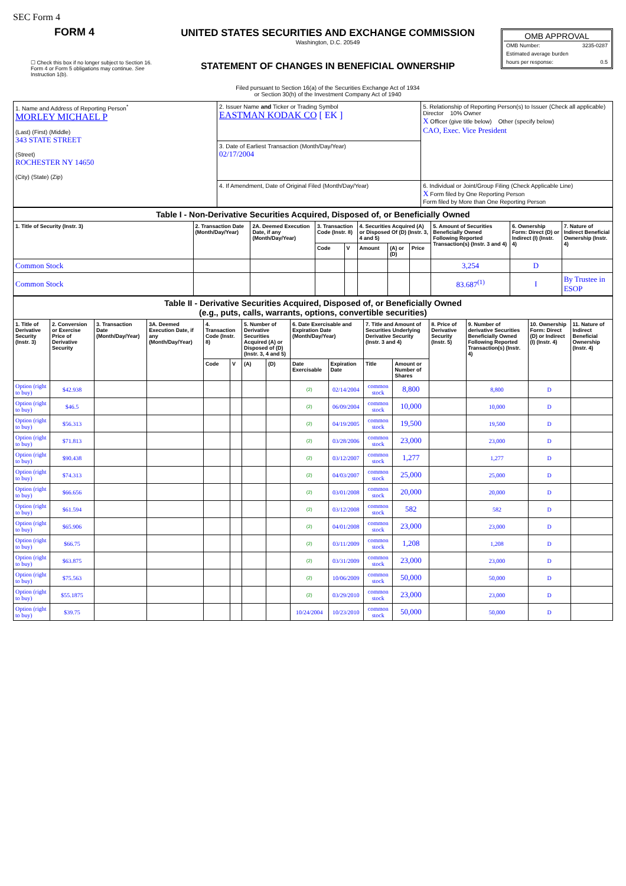SEC Form 4
FORM 4
☐ Check this box if no longer subject to Section 16. Form 4 or Form 5 obligations may continue. See Instruction 1(b).
UNITED STATES SECURITIES AND EXCHANGE COMMISSION
Washington, D.C. 20549
STATEMENT OF CHANGES IN BENEFICIAL OWNERSHIP
Filed pursuant to Section 16(a) of the Securities Exchange Act of 1934
or Section 30(h) of the Investment Company Act of 1940
OMB APPROVAL
OMB Number: 3235-0287
Estimated average burden
hours per response: 0.5
| 1. Name and Address of Reporting Person<sup>*</sup> MORLEY MICHAEL P (Last) (First) (Middle) 343 STATE STREET (Street) ROCHESTER NY 14650 (City) (State) (Zip) | 2. Issuer Name and Ticker or Trading Symbol EASTMAN KODAK CO [ EK ] | 5. Relationship of Reporting Person(s) to Issuer (Check all applicable) Director 10% Owner X Officer (give title below) Other (specify below) CAO, Exec. Vice President |
| | 3. Date of Earliest Transaction (Month/Day/Year) 02/17/2004 | |
| | 4. If Amendment, Date of Original Filed (Month/Day/Year) | 6. Individual or Joint/Group Filing (Check Applicable Line) X Form filed by One Reporting Person Form filed by More than One Reporting Person |
| Table I - Non-Derivative Securities Acquired, Disposed of, or Beneficially Owned | | | | | | | | | | |
| 1. Title of Security (Instr. 3) | 2. Transaction Date (Month/Day/Year) | 2A. Deemed Execution Date, if any (Month/Day/Year) | 3. Transaction Code (Instr. 8) | | 4. Securities Acquired (A) or Disposed Of (D) (Instr. 3, 4 and 5) | | | 5. Amount of Securities Beneficially Owned Following Reported Transaction(s) (Instr. 3 and 4) | 6. Ownership Form: Direct (D) or Indirect (I) (Instr. 4) | 7. Nature of Indirect Beneficial Ownership (Instr. 4) |
| | | | Code | V | Amount | (A) or (D) | Price | | | |
| Common Stock | | | | | | | | 3,254 | D | |
| Common Stock | | | | | | | | 83.687<sup>(1)</sup> | I | By Trustee in ESOP |
| Table II - Derivative Securities Acquired, Disposed of, or Beneficially Owned (e.g., puts, calls, warrants, options, convertible securities) | | | | | | | | | | | | | | | |
| 1. Title of Derivative Security (Instr. 3) | 2. Conversion or Exercise Price of Derivative Security | 3. Transaction Date (Month/Day/Year) | 3A. Deemed Execution Date, if any (Month/Day/Year) | 4. Transaction Code (Instr. 8) | | 5. Number of Derivative Securities Acquired (A) or Disposed of (D) (Instr. 3, 4 and 5) | | 6. Date Exercisable and Expiration Date (Month/Day/Year) | | 7. Title and Amount of Securities Underlying Derivative Security (Instr. 3 and 4) | | 8. Price of Derivative Security (Instr. 5) | 9. Number of derivative Securities Beneficially Owned Following Reported Transaction(s) (Instr. 4) | 10. Ownership Form: Direct (D) or Indirect (I) (Instr. 4) | 11. Nature of Indirect Beneficial Ownership (Instr. 4) |
| | | | | Code | V | (A) | (D) | Date Exercisable | Expiration Date | Title | Amount or Number of Shares | | | | |
| Option (right to buy) | $42.938 | | | | | | | (2) | 02/14/2004 | common stock | 8,800 | | 8,800 | D | |
| Option (right to buy) | $46.5 | | | | | | | (2) | 06/09/2004 | common stock | 10,000 | | 10,000 | D | |
| Option (right to buy) | $56.313 | | | | | | | (2) | 04/19/2005 | common stock | 19,500 | | 19,500 | D | |
| Option (right to buy) | $71.813 | | | | | | | (2) | 03/28/2006 | common stock | 23,000 | | 23,000 | D | |
| Option (right to buy) | $90.438 | | | | | | | (2) | 03/12/2007 | common stock | 1,277 | | 1,277 | D | |
| Option (right to buy) | $74.313 | | | | | | | (2) | 04/03/2007 | common stock | 25,000 | | 25,000 | D | |
| Option (right to buy) | $66.656 | | | | | | | (2) | 03/01/2008 | common stock | 20,000 | | 20,000 | D | |
| Option (right to buy) | $61.594 | | | | | | | (2) | 03/12/2008 | common stock | 582 | | 582 | D | |
| Option (right to buy) | $65.906 | | | | | | | (2) | 04/01/2008 | common stock | 23,000 | | 23,000 | D | |
| Option (right to buy) | $66.75 | | | | | | | (2) | 03/11/2009 | common stock | 1,208 | | 1,208 | D | |
| Option (right to buy) | $63.875 | | | | | | | (2) | 03/31/2009 | common stock | 23,000 | | 23,000 | D | |
| Option (right to buy) | $75.563 | | | | | | | (2) | 10/06/2009 | common stock | 50,000 | | 50,000 | D | |
| Option (right to buy) | $55.1875 | | | | | | | (2) | 03/29/2010 | common stock | 23,000 | | 23,000 | D | |
| Option (right to buy) | $39.75 | | | | | | | 10/24/2004 | 10/23/2010 | common stock | 50,000 | | 50,000 | D | |